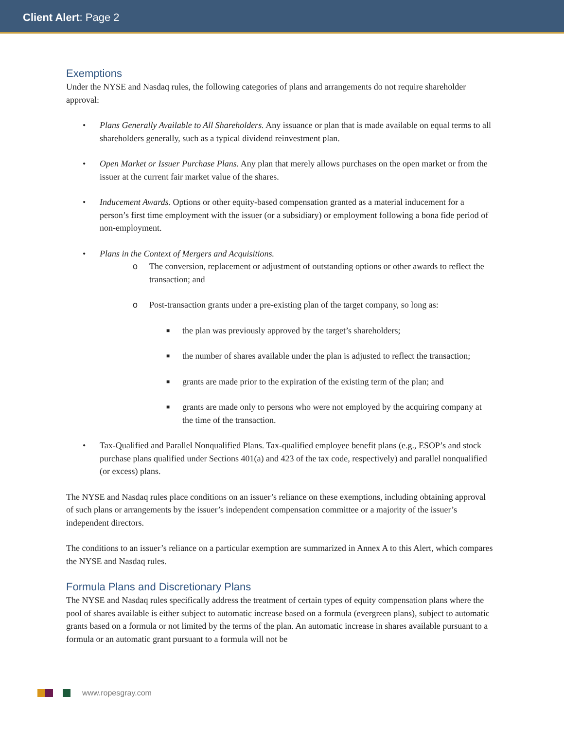Client Alert: Page 2
Exemptions
Under the NYSE and Nasdaq rules, the following categories of plans and arrangements do not require shareholder approval:
• Plans Generally Available to All Shareholders. Any issuance or plan that is made available on equal terms to all shareholders generally, such as a typical dividend reinvestment plan.
• Open Market or Issuer Purchase Plans. Any plan that merely allows purchases on the open market or from the issuer at the current fair market value of the shares.
• Inducement Awards. Options or other equity-based compensation granted as a material inducement for a person’s first time employment with the issuer (or a subsidiary) or employment following a bona fide period of non-employment.
• Plans in the Context of Mergers and Acquisitions.
o The conversion, replacement or adjustment of outstanding options or other awards to reflect the transaction; and
o Post-transaction grants under a pre-existing plan of the target company, so long as:
■ the plan was previously approved by the target’s shareholders;
■ the number of shares available under the plan is adjusted to reflect the transaction;
■ grants are made prior to the expiration of the existing term of the plan; and
■ grants are made only to persons who were not employed by the acquiring company at the time of the transaction.
• Tax-Qualified and Parallel Nonqualified Plans. Tax-qualified employee benefit plans (e.g., ESOP’s and stock purchase plans qualified under Sections 401(a) and 423 of the tax code, respectively) and parallel nonqualified (or excess) plans.
The NYSE and Nasdaq rules place conditions on an issuer’s reliance on these exemptions, including obtaining approval of such plans or arrangements by the issuer’s independent compensation committee or a majority of the issuer’s independent directors.
The conditions to an issuer’s reliance on a particular exemption are summarized in Annex A to this Alert, which compares the NYSE and Nasdaq rules.
Formula Plans and Discretionary Plans
The NYSE and Nasdaq rules specifically address the treatment of certain types of equity compensation plans where the pool of shares available is either subject to automatic increase based on a formula (evergreen plans), subject to automatic grants based on a formula or not limited by the terms of the plan. An automatic increase in shares available pursuant to a formula or an automatic grant pursuant to a formula will not be
www.ropesgray.com